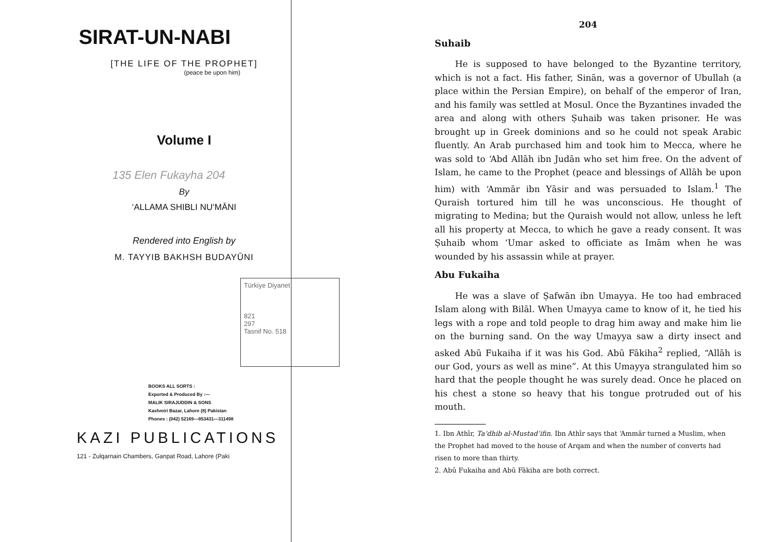SIRAT-UN-NABI
[THE LIFE OF THE PROPHET]
(peace be upon him)
Volume I
135 Elen Fukayha 204
By
‘ALLAMA SHIBLI NU‘MĀNI
Rendered into English by
M. TAYYIB BAKHSH BUDAYŪNI
Türkiye Diyanet
821
297
Tasnif No. 518
BOOKS ALL SORTS :
Exported & Produced By :—
MALIK SIRAJUDDIN & SONS
Kashmiri Bazar, Lahore (8) Pakistan
Phones : (042) 52169—853431—311498
KAZI PUBLICATIONS
121 - Zulqarnain Chambers, Ganpat Road, Lahore (Paki
204
Suhaib
He is supposed to have belonged to the Byzantine territory, which is not a fact. His father, Sinān, was a governor of Ubullah (a place within the Persian Empire), on behalf of the emperor of Iran, and his family was settled at Mosul. Once the Byzantines invaded the area and along with others Ṣuhaib was taken prisoner. He was brought up in Greek dominions and so he could not speak Arabic fluently. An Arab purchased him and took him to Mecca, where he was sold to ‘Abd Allāh ibn Judān who set him free. On the advent of Islam, he came to the Prophet (peace and blessings of Allāh be upon him) with ‘Ammār ibn Yāsir and was persuaded to Islam.<sup>1</sup> The Quraish tortured him till he was unconscious. He thought of migrating to Medina; but the Quraish would not allow, unless he left all his property at Mecca, to which he gave a ready consent. It was Ṣuhaib whom ‘Umar asked to officiate as Imām when he was wounded by his assassin while at prayer.
Abu Fukaiha
He was a slave of Ṣafwān ibn Umayya. He too had embraced Islam along with Bilāl. When Umayya came to know of it, he tied his legs with a rope and told people to drag him away and make him lie on the burning sand. On the way Umayya saw a dirty insect and asked Abū Fukaiha if it was his God. Abū Fākiha<sup>2</sup> replied, “Allāh is our God, yours as well as mine”. At this Umayya strangulated him so hard that the people thought he was surely dead. Once he placed on his chest a stone so heavy that his tongue protruded out of his mouth.
1. Ibn Athīr, Ta‘dhib al-Mustad‘ifin. Ibn Athīr says that ‘Ammār turned a Muslim, when the Prophet had moved to the house of Arqam and when the number of converts had risen to more than thirty.
2. Abū Fukaiha and Abū Fākiha are both correct.